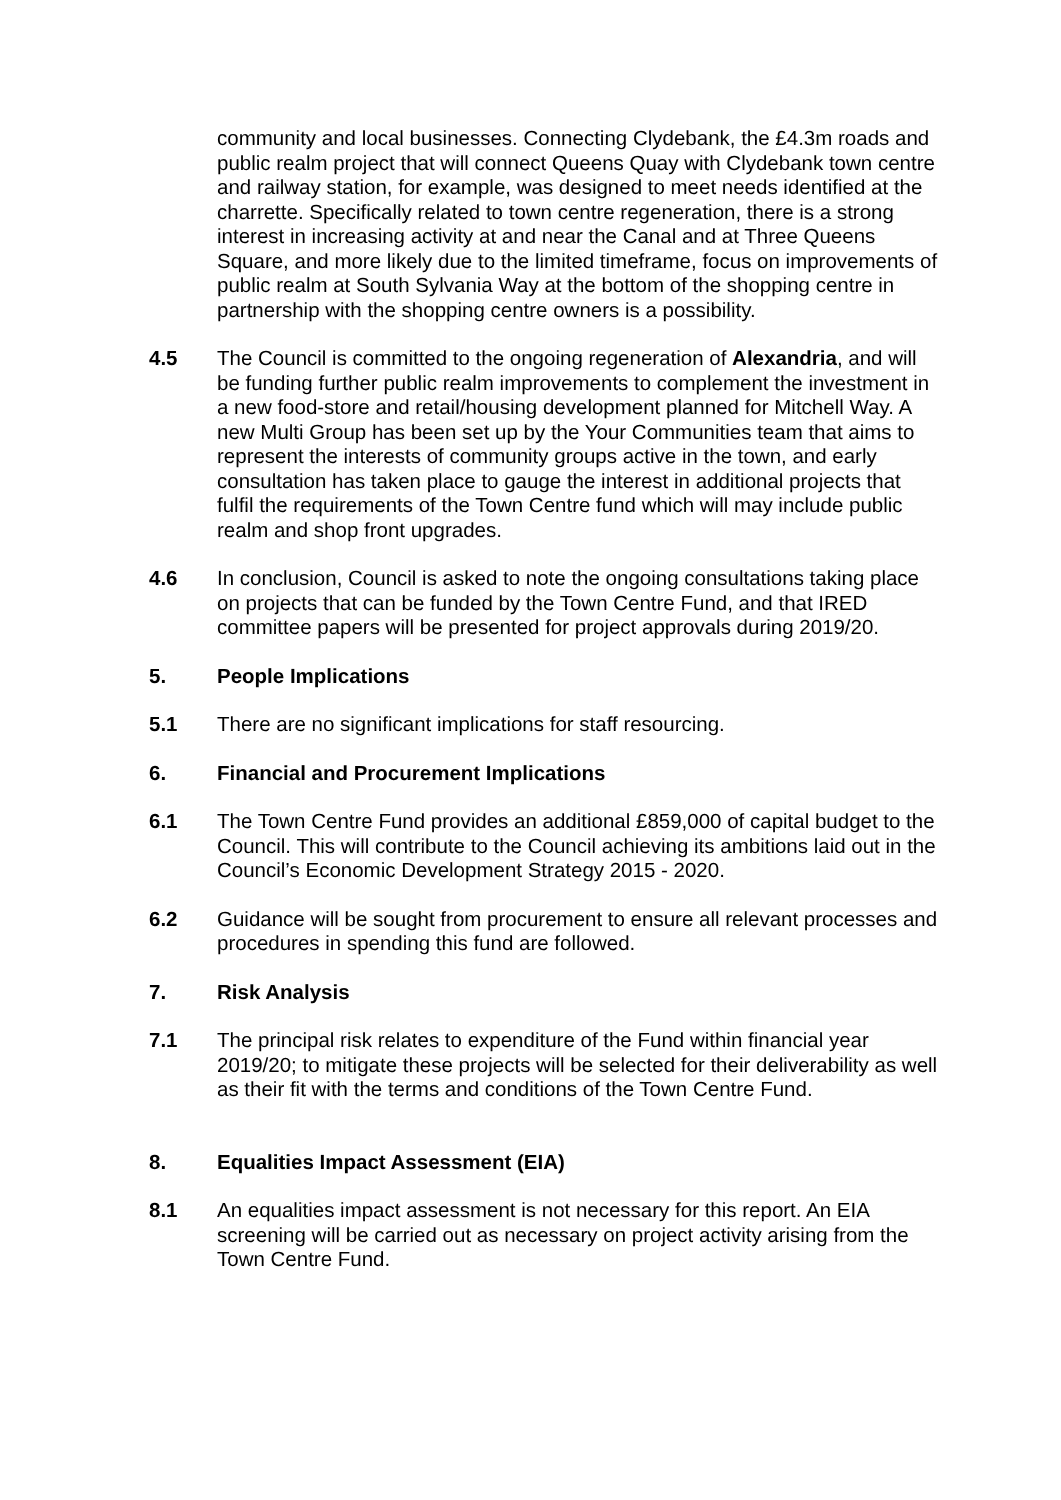community and local businesses. Connecting Clydebank, the £4.3m roads and public realm project that will connect Queens Quay with Clydebank town centre and railway station, for example, was designed to meet needs identified at the charrette. Specifically related to town centre regeneration, there is a strong interest in increasing activity at and near the Canal and at Three Queens Square, and more likely due to the limited timeframe, focus on improvements of public realm at South Sylvania Way at the bottom of the shopping centre in partnership with the shopping centre owners is a possibility.
4.5 The Council is committed to the ongoing regeneration of Alexandria, and will be funding further public realm improvements to complement the investment in a new food-store and retail/housing development planned for Mitchell Way. A new Multi Group has been set up by the Your Communities team that aims to represent the interests of community groups active in the town, and early consultation has taken place to gauge the interest in additional projects that fulfil the requirements of the Town Centre fund which will may include public realm and shop front upgrades.
4.6 In conclusion, Council is asked to note the ongoing consultations taking place on projects that can be funded by the Town Centre Fund, and that IRED committee papers will be presented for project approvals during 2019/20.
5. People Implications
5.1 There are no significant implications for staff resourcing.
6. Financial and Procurement Implications
6.1 The Town Centre Fund provides an additional £859,000 of capital budget to the Council. This will contribute to the Council achieving its ambitions laid out in the Council’s Economic Development Strategy 2015 - 2020.
6.2 Guidance will be sought from procurement to ensure all relevant processes and procedures in spending this fund are followed.
7. Risk Analysis
7.1 The principal risk relates to expenditure of the Fund within financial year 2019/20; to mitigate these projects will be selected for their deliverability as well as their fit with the terms and conditions of the Town Centre Fund.
8. Equalities Impact Assessment (EIA)
8.1 An equalities impact assessment is not necessary for this report. An EIA screening will be carried out as necessary on project activity arising from the Town Centre Fund.